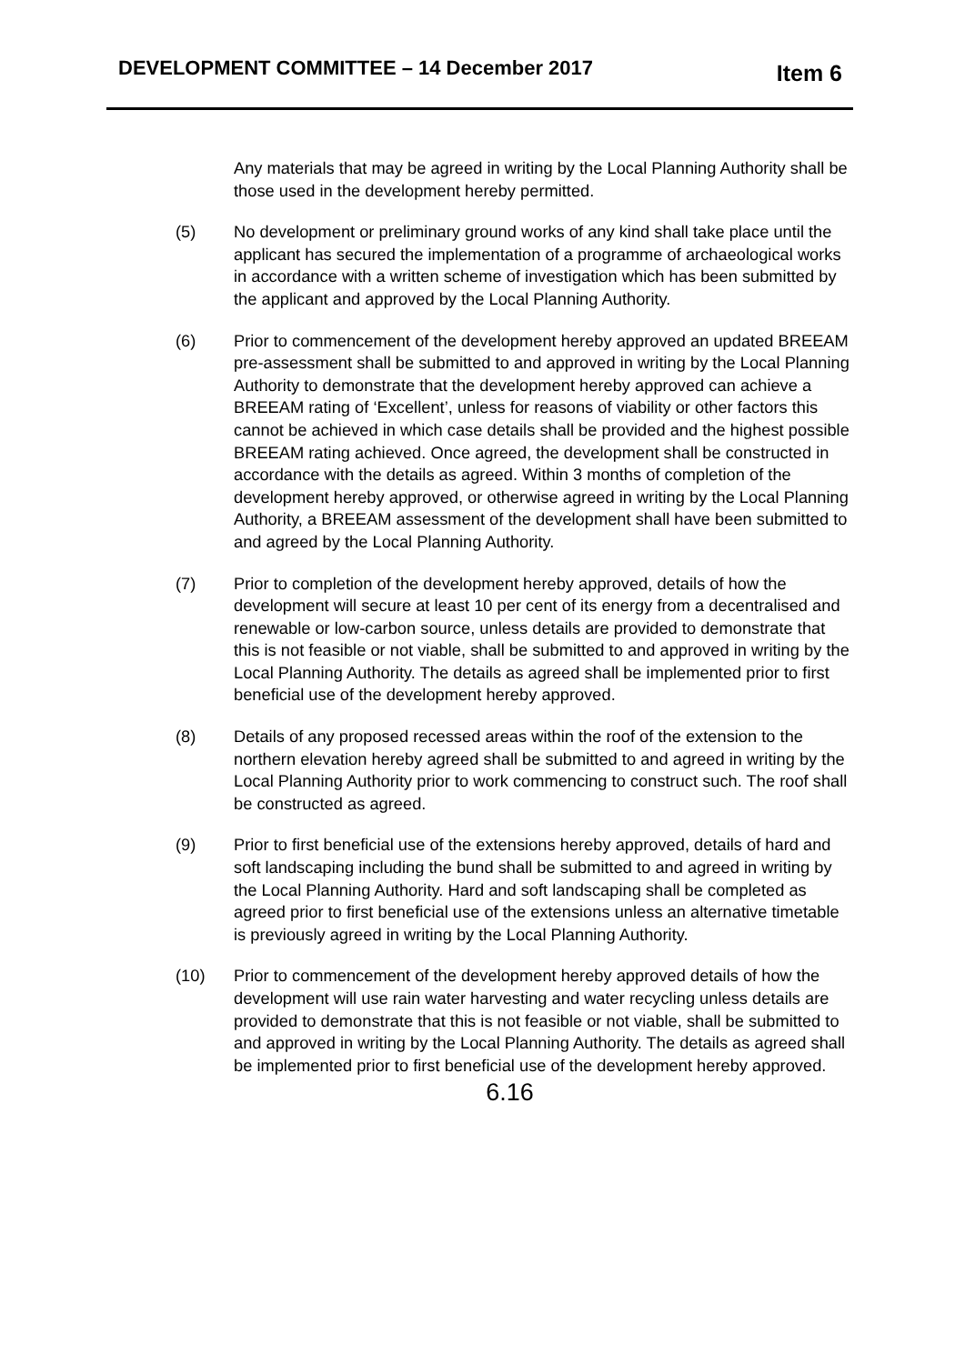DEVELOPMENT COMMITTEE – 14 December 2017 Item 6
Any materials that may be agreed in writing by the Local Planning Authority shall be those used in the development hereby permitted.
(5) No development or preliminary ground works of any kind shall take place until the applicant has secured the implementation of a programme of archaeological works in accordance with a written scheme of investigation which has been submitted by the applicant and approved by the Local Planning Authority.
(6) Prior to commencement of the development hereby approved an updated BREEAM pre-assessment shall be submitted to and approved in writing by the Local Planning Authority to demonstrate that the development hereby approved can achieve a BREEAM rating of ‘Excellent’, unless for reasons of viability or other factors this cannot be achieved in which case details shall be provided and the highest possible BREEAM rating achieved. Once agreed, the development shall be constructed in accordance with the details as agreed. Within 3 months of completion of the development hereby approved, or otherwise agreed in writing by the Local Planning Authority, a BREEAM assessment of the development shall have been submitted to and agreed by the Local Planning Authority.
(7) Prior to completion of the development hereby approved, details of how the development will secure at least 10 per cent of its energy from a decentralised and renewable or low-carbon source, unless details are provided to demonstrate that this is not feasible or not viable, shall be submitted to and approved in writing by the Local Planning Authority. The details as agreed shall be implemented prior to first beneficial use of the development hereby approved.
(8) Details of any proposed recessed areas within the roof of the extension to the northern elevation hereby agreed shall be submitted to and agreed in writing by the Local Planning Authority prior to work commencing to construct such. The roof shall be constructed as agreed.
(9) Prior to first beneficial use of the extensions hereby approved, details of hard and soft landscaping including the bund shall be submitted to and agreed in writing by the Local Planning Authority. Hard and soft landscaping shall be completed as agreed prior to first beneficial use of the extensions unless an alternative timetable is previously agreed in writing by the Local Planning Authority.
(10) Prior to commencement of the development hereby approved details of how the development will use rain water harvesting and water recycling unless details are provided to demonstrate that this is not feasible or not viable, shall be submitted to and approved in writing by the Local Planning Authority. The details as agreed shall be implemented prior to first beneficial use of the development hereby approved.
6.16